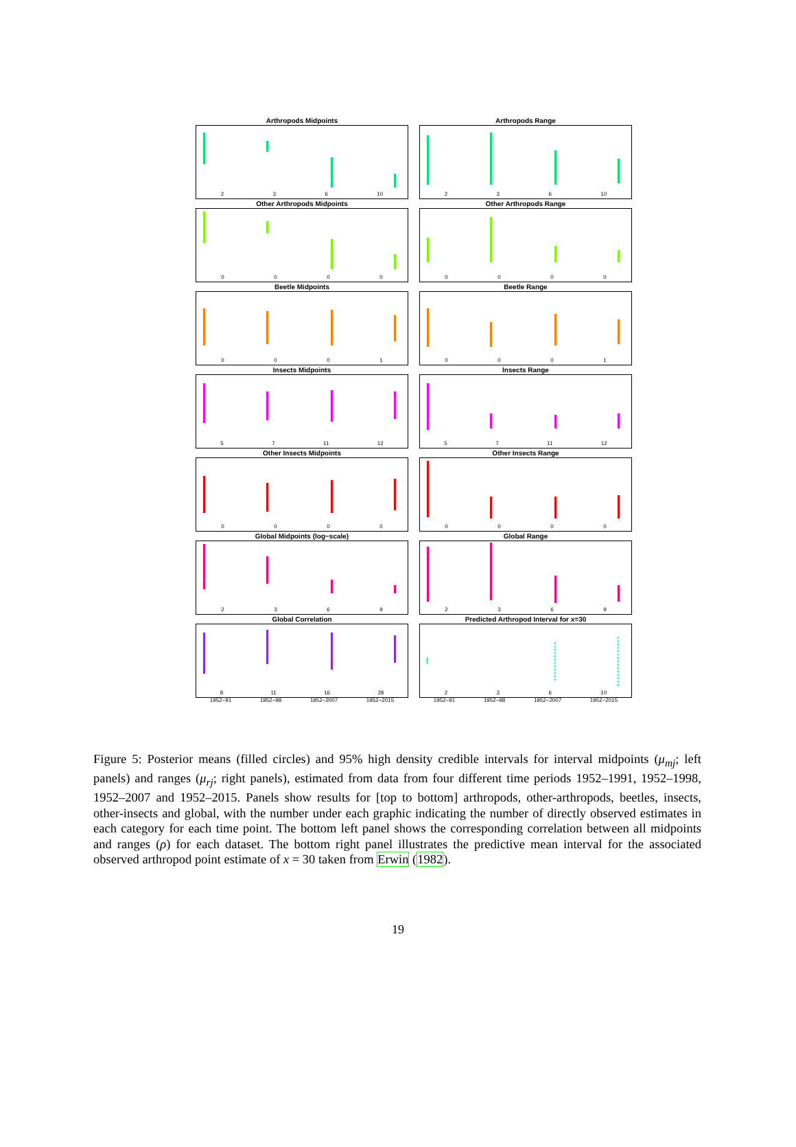Arthropods Midpoints
236 10
Arthropods Range
236 10
Other Arthropods Midpoints
0000
Other Arthropods Range
0000
Beetle Midpoints
0001
Beetle Range
0001
Insects Midpoints
57 11 12
Insects Range
57 11 12
Other Insects Midpoints
0000
Other Insects Range
0000
Global Midpoints (log−scale)
2369
Global Range
2369
Global Correlation
8 11 16 28
Predicted Arthropod Interval for x=30
236 10
1952−91 1952−98 1952−2007 1952−2015
1952−91 1952−98 1952−2007 1952−2015
Figure 5: Posterior means (filled circles) and 95% high density credible intervals for interval midpoints (μ<sub>mj</sub>; left panels) and ranges (μ<sub>rj</sub>; right panels), estimated from data from four different time periods 1952–1991, 1952–1998, 1952–2007 and 1952–2015. Panels show results for [top to bottom] arthropods, other-arthropods, beetles, insects, other-insects and global, with the number under each graphic indicating the number of directly observed estimates in each category for each time point. The bottom left panel shows the corresponding correlation between all midpoints and ranges (ρ) for each dataset. The bottom right panel illustrates the predictive mean interval for the associated observed arthropod point estimate of x = 30 taken from Erwin (1982).
19